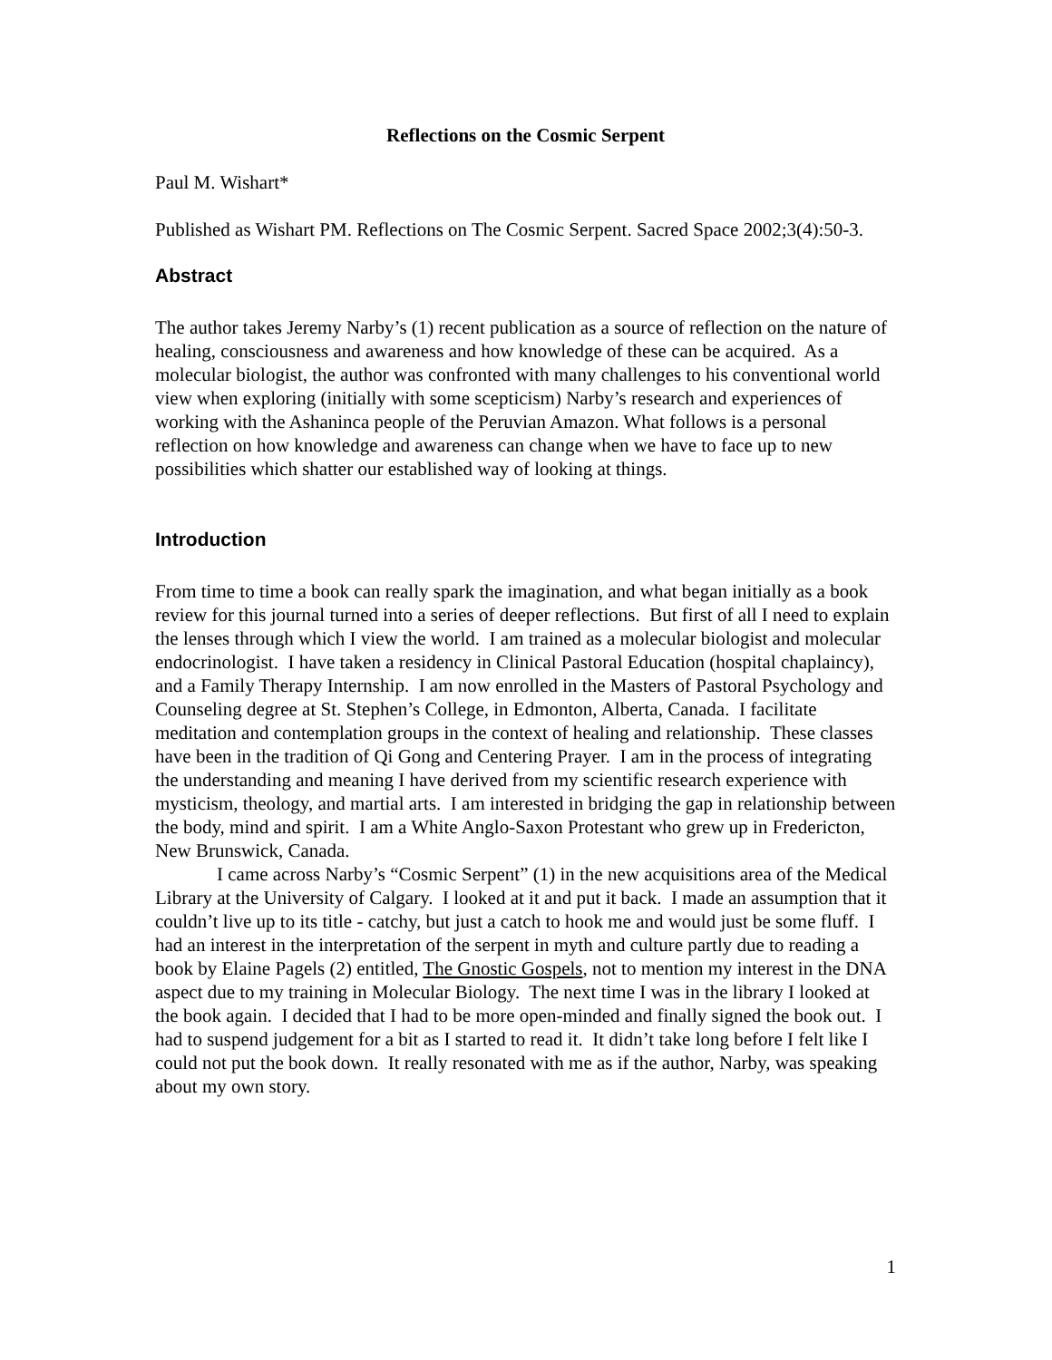Reflections on the Cosmic Serpent
Paul M. Wishart*
Published as Wishart PM. Reflections on The Cosmic Serpent. Sacred Space 2002;3(4):50-3.
Abstract
The author takes Jeremy Narby’s (1) recent publication as a source of reflection on the nature of healing, consciousness and awareness and how knowledge of these can be acquired. As a molecular biologist, the author was confronted with many challenges to his conventional world view when exploring (initially with some scepticism) Narby’s research and experiences of working with the Ashaninca people of the Peruvian Amazon. What follows is a personal reflection on how knowledge and awareness can change when we have to face up to new possibilities which shatter our established way of looking at things.
Introduction
From time to time a book can really spark the imagination, and what began initially as a book review for this journal turned into a series of deeper reflections. But first of all I need to explain the lenses through which I view the world. I am trained as a molecular biologist and molecular endocrinologist. I have taken a residency in Clinical Pastoral Education (hospital chaplaincy), and a Family Therapy Internship. I am now enrolled in the Masters of Pastoral Psychology and Counseling degree at St. Stephen’s College, in Edmonton, Alberta, Canada. I facilitate meditation and contemplation groups in the context of healing and relationship. These classes have been in the tradition of Qi Gong and Centering Prayer. I am in the process of integrating the understanding and meaning I have derived from my scientific research experience with mysticism, theology, and martial arts. I am interested in bridging the gap in relationship between the body, mind and spirit. I am a White Anglo-Saxon Protestant who grew up in Fredericton, New Brunswick, Canada.
I came across Narby’s “Cosmic Serpent” (1) in the new acquisitions area of the Medical Library at the University of Calgary. I looked at it and put it back. I made an assumption that it couldn’t live up to its title - catchy, but just a catch to hook me and would just be some fluff. I had an interest in the interpretation of the serpent in myth and culture partly due to reading a book by Elaine Pagels (2) entitled, The Gnostic Gospels, not to mention my interest in the DNA aspect due to my training in Molecular Biology. The next time I was in the library I looked at the book again. I decided that I had to be more open-minded and finally signed the book out. I had to suspend judgement for a bit as I started to read it. It didn’t take long before I felt like I could not put the book down. It really resonated with me as if the author, Narby, was speaking about my own story.
1